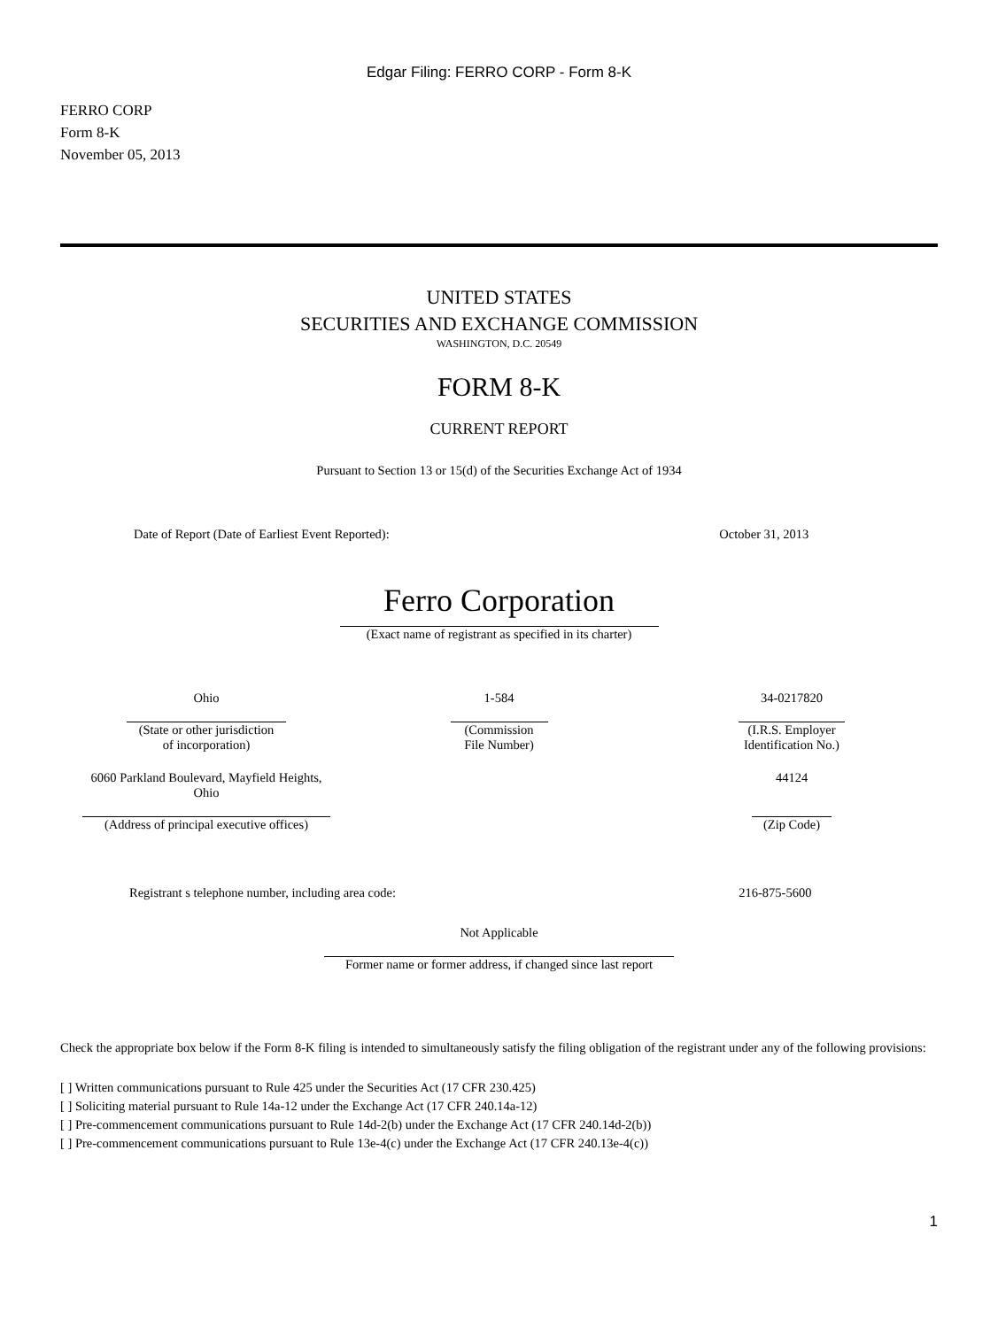Edgar Filing: FERRO CORP - Form 8-K
FERRO CORP
Form 8-K
November 05, 2013
UNITED STATES
SECURITIES AND EXCHANGE COMMISSION
WASHINGTON, D.C. 20549
FORM 8-K
CURRENT REPORT
Pursuant to Section 13 or 15(d) of the Securities Exchange Act of 1934
| Date of Report (Date of Earliest Event Reported): | October 31, 2013 |
Ferro Corporation
(Exact name of registrant as specified in its charter)
| Ohio | 1-584 | 34-0217820 |
| (State or other jurisdiction of incorporation) | (Commission File Number) | (I.R.S. Employer Identification No.) |
| 6060 Parkland Boulevard, Mayfield Heights, Ohio | | 44124 |
| (Address of principal executive offices) | | (Zip Code) |
| Registrant s telephone number, including area code: | 216-875-5600 |
Not Applicable
Former name or former address, if changed since last report
Check the appropriate box below if the Form 8-K filing is intended to simultaneously satisfy the filing obligation of the registrant under any of the following provisions:
[ ] Written communications pursuant to Rule 425 under the Securities Act (17 CFR 230.425)
[ ] Soliciting material pursuant to Rule 14a-12 under the Exchange Act (17 CFR 240.14a-12)
[ ] Pre-commencement communications pursuant to Rule 14d-2(b) under the Exchange Act (17 CFR 240.14d-2(b))
[ ] Pre-commencement communications pursuant to Rule 13e-4(c) under the Exchange Act (17 CFR 240.13e-4(c))
1